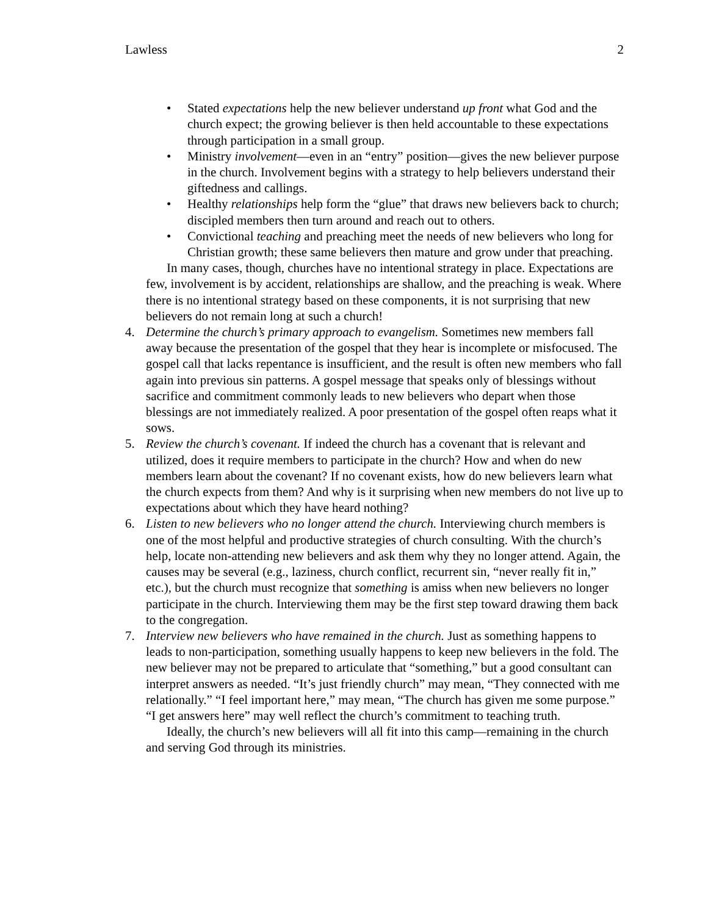Lawless 2
• Stated expectations help the new believer understand up front what God and the church expect; the growing believer is then held accountable to these expectations through participation in a small group.
• Ministry involvement—even in an “entry” position—gives the new believer purpose in the church. Involvement begins with a strategy to help believers understand their giftedness and callings.
• Healthy relationships help form the “glue” that draws new believers back to church; discipled members then turn around and reach out to others.
• Convictional teaching and preaching meet the needs of new believers who long for Christian growth; these same believers then mature and grow under that preaching.
In many cases, though, churches have no intentional strategy in place. Expectations are few, involvement is by accident, relationships are shallow, and the preaching is weak. Where there is no intentional strategy based on these components, it is not surprising that new believers do not remain long at such a church!
4. Determine the church’s primary approach to evangelism. Sometimes new members fall away because the presentation of the gospel that they hear is incomplete or misfocused. The gospel call that lacks repentance is insufficient, and the result is often new members who fall again into previous sin patterns. A gospel message that speaks only of blessings without sacrifice and commitment commonly leads to new believers who depart when those blessings are not immediately realized. A poor presentation of the gospel often reaps what it sows.
5. Review the church’s covenant. If indeed the church has a covenant that is relevant and utilized, does it require members to participate in the church? How and when do new members learn about the covenant? If no covenant exists, how do new believers learn what the church expects from them? And why is it surprising when new members do not live up to expectations about which they have heard nothing?
6. Listen to new believers who no longer attend the church. Interviewing church members is one of the most helpful and productive strategies of church consulting. With the church’s help, locate non-attending new believers and ask them why they no longer attend. Again, the causes may be several (e.g., laziness, church conflict, recurrent sin, “never really fit in,” etc.), but the church must recognize that something is amiss when new believers no longer participate in the church. Interviewing them may be the first step toward drawing them back to the congregation.
7. Interview new believers who have remained in the church. Just as something happens to leads to non-participation, something usually happens to keep new believers in the fold. The new believer may not be prepared to articulate that “something,” but a good consultant can interpret answers as needed. “It’s just friendly church” may mean, “They connected with me relationally.” “I feel important here,” may mean, “The church has given me some purpose.” “I get answers here” may well reflect the church’s commitment to teaching truth.
Ideally, the church’s new believers will all fit into this camp—remaining in the church and serving God through its ministries.